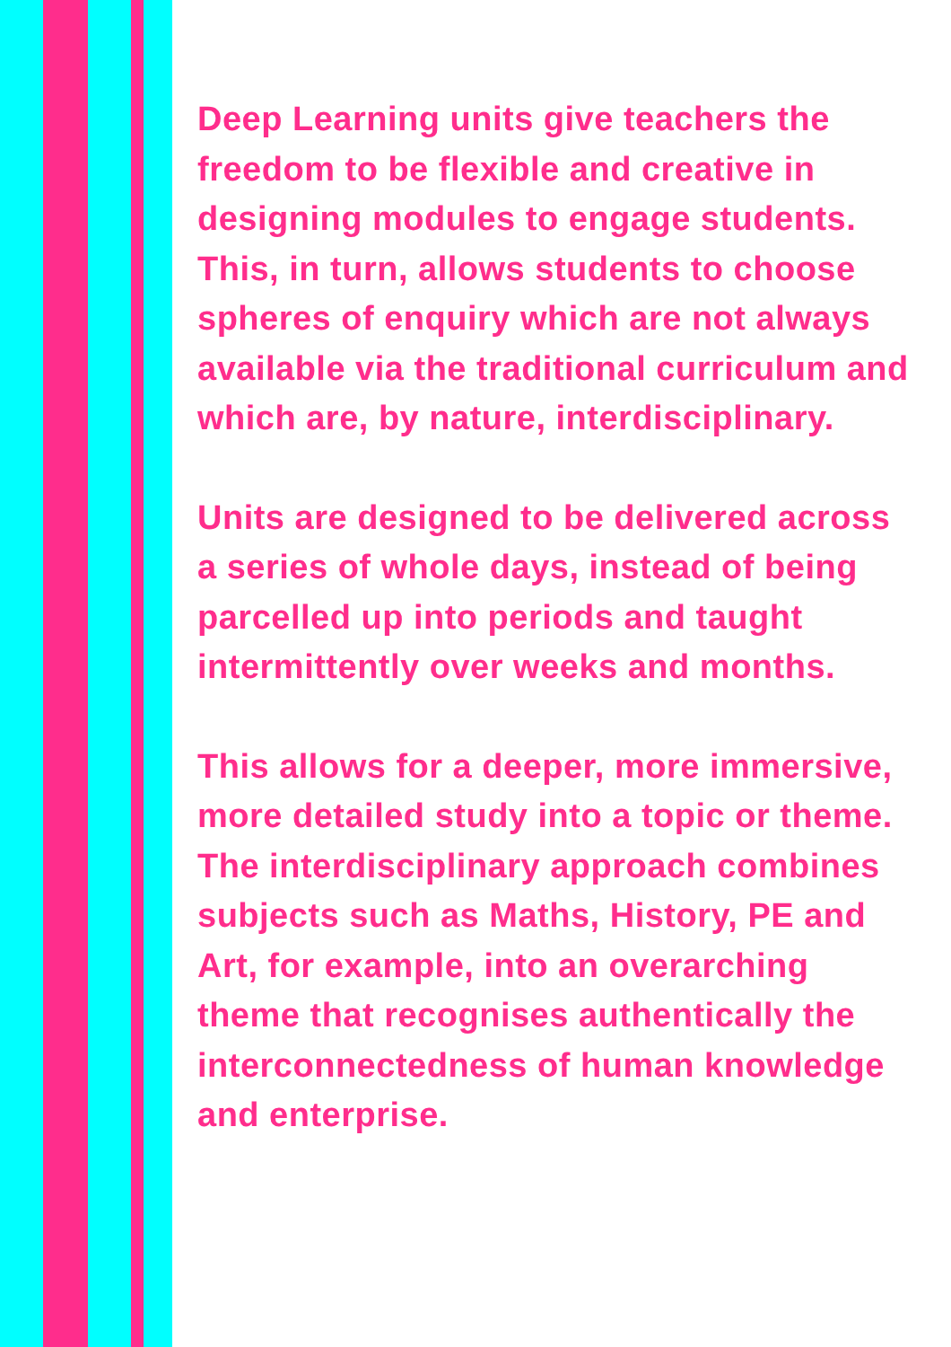Deep Learning units give teachers the freedom to be flexible and creative in designing modules to engage students. This, in turn, allows students to choose spheres of enquiry which are not always available via the traditional curriculum and which are, by nature, interdisciplinary.
Units are designed to be delivered across a series of whole days, instead of being parcelled up into periods and taught intermittently over weeks and months.
This allows for a deeper, more immersive, more detailed study into a topic or theme. The interdisciplinary approach combines subjects such as Maths, History, PE and Art, for example, into an overarching theme that recognises authentically the interconnectedness of human knowledge and enterprise.